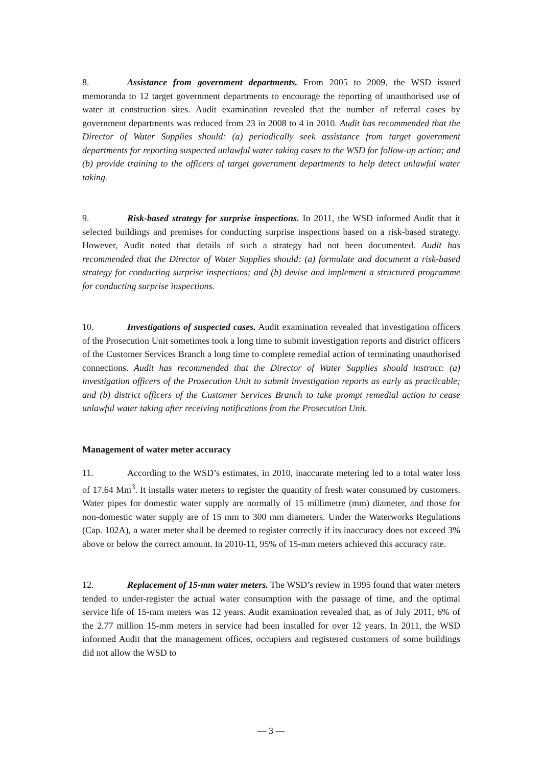8. Assistance from government departments. From 2005 to 2009, the WSD issued memoranda to 12 target government departments to encourage the reporting of unauthorised use of water at construction sites. Audit examination revealed that the number of referral cases by government departments was reduced from 23 in 2008 to 4 in 2010. Audit has recommended that the Director of Water Supplies should: (a) periodically seek assistance from target government departments for reporting suspected unlawful water taking cases to the WSD for follow-up action; and (b) provide training to the officers of target government departments to help detect unlawful water taking.
9. Risk-based strategy for surprise inspections. In 2011, the WSD informed Audit that it selected buildings and premises for conducting surprise inspections based on a risk-based strategy. However, Audit noted that details of such a strategy had not been documented. Audit has recommended that the Director of Water Supplies should: (a) formulate and document a risk-based strategy for conducting surprise inspections; and (b) devise and implement a structured programme for conducting surprise inspections.
10. Investigations of suspected cases. Audit examination revealed that investigation officers of the Prosecution Unit sometimes took a long time to submit investigation reports and district officers of the Customer Services Branch a long time to complete remedial action of terminating unauthorised connections. Audit has recommended that the Director of Water Supplies should instruct: (a) investigation officers of the Prosecution Unit to submit investigation reports as early as practicable; and (b) district officers of the Customer Services Branch to take prompt remedial action to cease unlawful water taking after receiving notifications from the Prosecution Unit.
Management of water meter accuracy
11. According to the WSD’s estimates, in 2010, inaccurate metering led to a total water loss of 17.64 Mm<sup>3</sup>. It installs water meters to register the quantity of fresh water consumed by customers. Water pipes for domestic water supply are normally of 15 millimetre (mm) diameter, and those for non-domestic water supply are of 15 mm to 300 mm diameters. Under the Waterworks Regulations (Cap. 102A), a water meter shall be deemed to register correctly if its inaccuracy does not exceed 3% above or below the correct amount. In 2010-11, 95% of 15-mm meters achieved this accuracy rate.
12. Replacement of 15-mm water meters. The WSD’s review in 1995 found that water meters tended to under-register the actual water consumption with the passage of time, and the optimal service life of 15-mm meters was 12 years. Audit examination revealed that, as of July 2011, 6% of the 2.77 million 15-mm meters in service had been installed for over 12 years. In 2011, the WSD informed Audit that the management offices, occupiers and registered customers of some buildings did not allow the WSD to
— 3 —